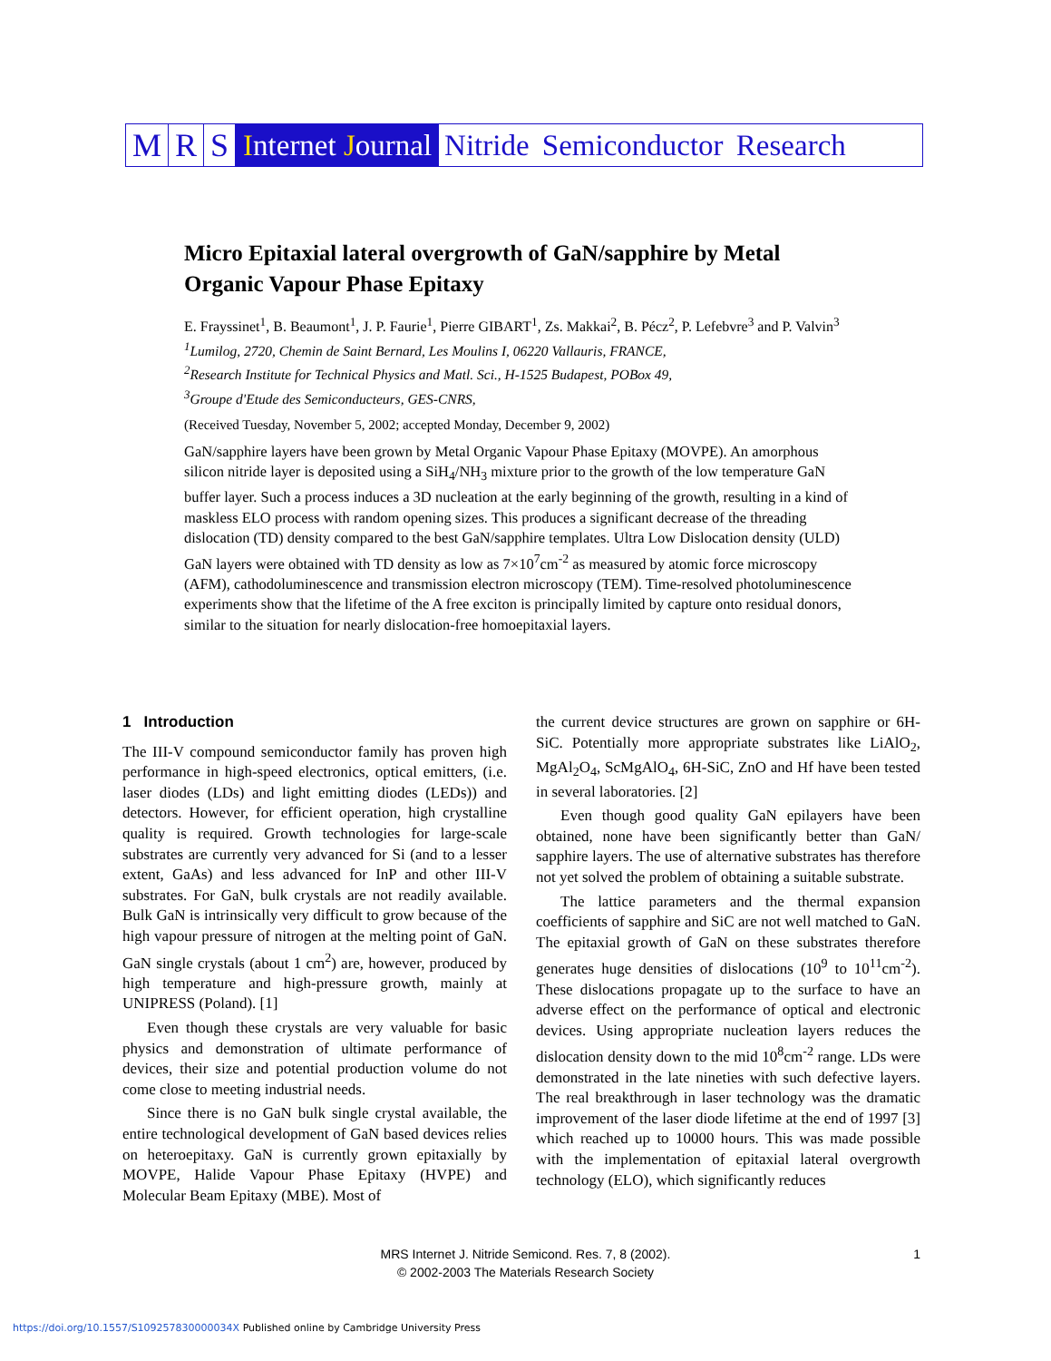M R S Internet Journal Nitride Semiconductor Research
Micro Epitaxial lateral overgrowth of GaN/sapphire by Metal Organic Vapour Phase Epitaxy
E. Frayssinet<sup>1</sup>, B. Beaumont<sup>1</sup>, J. P. Faurie<sup>1</sup>, Pierre GIBART<sup>1</sup>, Zs. Makkai<sup>2</sup>, B. Pécz<sup>2</sup>, P. Lefebvre<sup>3</sup> and P. Valvin<sup>3</sup>
<sup>1</sup> Lumilog, 2720, Chemin de Saint Bernard, Les Moulins I, 06220 Vallauris, FRANCE,
<sup>2</sup> Research Institute for Technical Physics and Matl. Sci., H-1525 Budapest, POBox 49,
<sup>3</sup> Groupe d'Etude des Semiconducteurs, GES-CNRS,
(Received Tuesday, November 5, 2002; accepted Monday, December 9, 2002)
GaN/sapphire layers have been grown by Metal Organic Vapour Phase Epitaxy (MOVPE). An amorphous silicon nitride layer is deposited using a SiH<sub>4</sub>/NH<sub>3</sub> mixture prior to the growth of the low temperature GaN buffer layer. Such a process induces a 3D nucleation at the early beginning of the growth, resulting in a kind of maskless ELO process with random opening sizes. This produces a significant decrease of the threading dislocation (TD) density compared to the best GaN/sapphire templates. Ultra Low Dislocation density (ULD) GaN layers were obtained with TD density as low as 7×10<sup>7</sup>cm<sup>-2</sup> as measured by atomic force microscopy (AFM), cathodoluminescence and transmission electron microscopy (TEM). Time-resolved photoluminescence experiments show that the lifetime of the A free exciton is principally limited by capture onto residual donors, similar to the situation for nearly dislocation-free homoepitaxial layers.
1 Introduction
The III-V compound semiconductor family has proven high performance in high-speed electronics, optical emitters, (i.e. laser diodes (LDs) and light emitting diodes (LEDs)) and detectors. However, for efficient operation, high crystalline quality is required. Growth technologies for large-scale substrates are currently very advanced for Si (and to a lesser extent, GaAs) and less advanced for InP and other III-V substrates. For GaN, bulk crystals are not readily available. Bulk GaN is intrinsically very difficult to grow because of the high vapour pressure of nitrogen at the melting point of GaN. GaN single crystals (about 1 cm<sup>2</sup>) are, however, produced by high temperature and high-pressure growth, mainly at UNIPRESS (Poland). [1]
Even though these crystals are very valuable for basic physics and demonstration of ultimate performance of devices, their size and potential production volume do not come close to meeting industrial needs.
Since there is no GaN bulk single crystal available, the entire technological development of GaN based devices relies on heteroepitaxy. GaN is currently grown epitaxially by MOVPE, Halide Vapour Phase Epitaxy (HVPE) and Molecular Beam Epitaxy (MBE). Most of
the current device structures are grown on sapphire or 6H-SiC. Potentially more appropriate substrates like LiAlO<sub>2</sub>, MgAl<sub>2</sub>O<sub>4</sub>, ScMgAlO<sub>4</sub>, 6H-SiC, ZnO and Hf have been tested in several laboratories. [2]
Even though good quality GaN epilayers have been obtained, none have been significantly better than GaN/ sapphire layers. The use of alternative substrates has therefore not yet solved the problem of obtaining a suitable substrate.
The lattice parameters and the thermal expansion coefficients of sapphire and SiC are not well matched to GaN. The epitaxial growth of GaN on these substrates therefore generates huge densities of dislocations (10<sup>9</sup> to 10<sup>11</sup>cm<sup>-2</sup>). These dislocations propagate up to the surface to have an adverse effect on the performance of optical and electronic devices. Using appropriate nucleation layers reduces the dislocation density down to the mid 10<sup>8</sup>cm<sup>-2</sup> range. LDs were demonstrated in the late nineties with such defective layers. The real breakthrough in laser technology was the dramatic improvement of the laser diode lifetime at the end of 1997 [3] which reached up to 10000 hours. This was made possible with the implementation of epitaxial lateral overgrowth technology (ELO), which significantly reduces
MRS Internet J. Nitride Semicond. Res. 7, 8 (2002).
© 2002-2003 The Materials Research Society
1
https://doi.org/10.1557/S109257830000034X Published online by Cambridge University Press